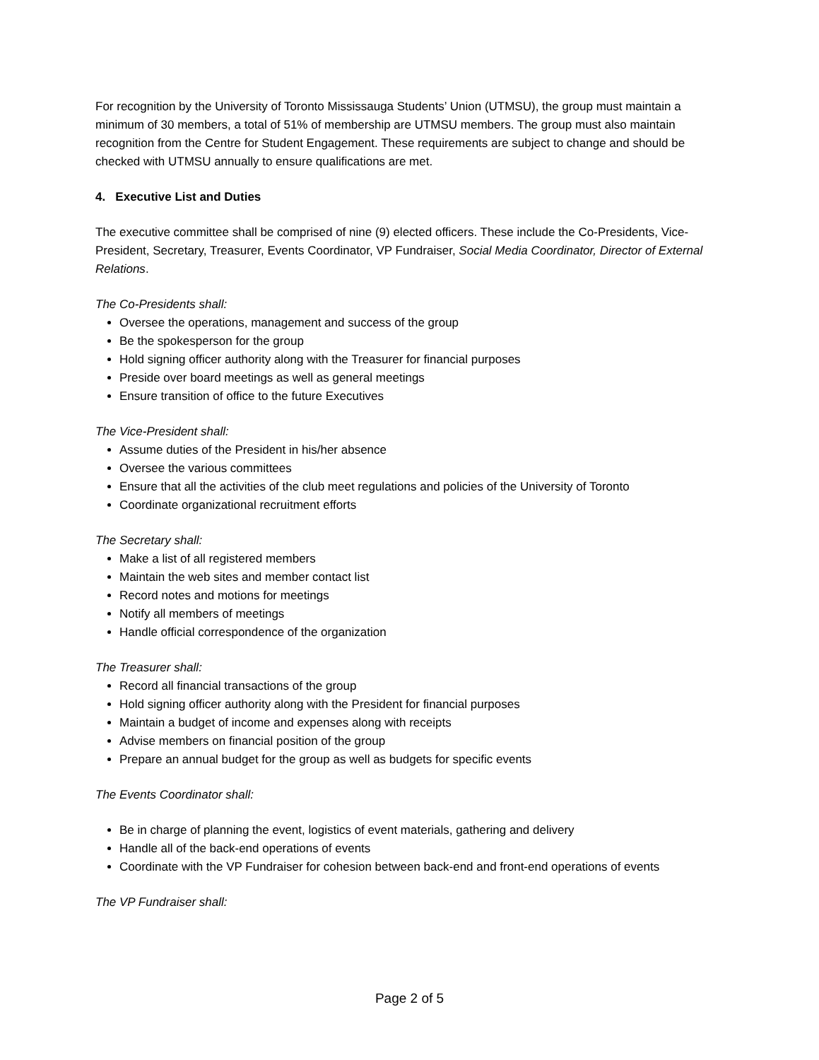For recognition by the University of Toronto Mississauga Students’ Union (UTMSU), the group must maintain a minimum of 30 members, a total of 51% of membership are UTMSU members. The group must also maintain recognition from the Centre for Student Engagement. These requirements are subject to change and should be checked with UTMSU annually to ensure qualifications are met.
4. Executive List and Duties
The executive committee shall be comprised of nine (9) elected officers. These include the Co-Presidents, Vice-President, Secretary, Treasurer, Events Coordinator, VP Fundraiser, Social Media Coordinator, Director of External Relations.
The Co-Presidents shall:
Oversee the operations, management and success of the group
Be the spokesperson for the group
Hold signing officer authority along with the Treasurer for financial purposes
Preside over board meetings as well as general meetings
Ensure transition of office to the future Executives
The Vice-President shall:
Assume duties of the President in his/her absence
Oversee the various committees
Ensure that all the activities of the club meet regulations and policies of the University of Toronto
Coordinate organizational recruitment efforts
The Secretary shall:
Make a list of all registered members
Maintain the web sites and member contact list
Record notes and motions for meetings
Notify all members of meetings
Handle official correspondence of the organization
The Treasurer shall:
Record all financial transactions of the group
Hold signing officer authority along with the President for financial purposes
Maintain a budget of income and expenses along with receipts
Advise members on financial position of the group
Prepare an annual budget for the group as well as budgets for specific events
The Events Coordinator shall:
Be in charge of planning the event, logistics of event materials, gathering and delivery
Handle all of the back-end operations of events
Coordinate with the VP Fundraiser for cohesion between back-end and front-end operations of events
The VP Fundraiser shall:
Page 2 of 5